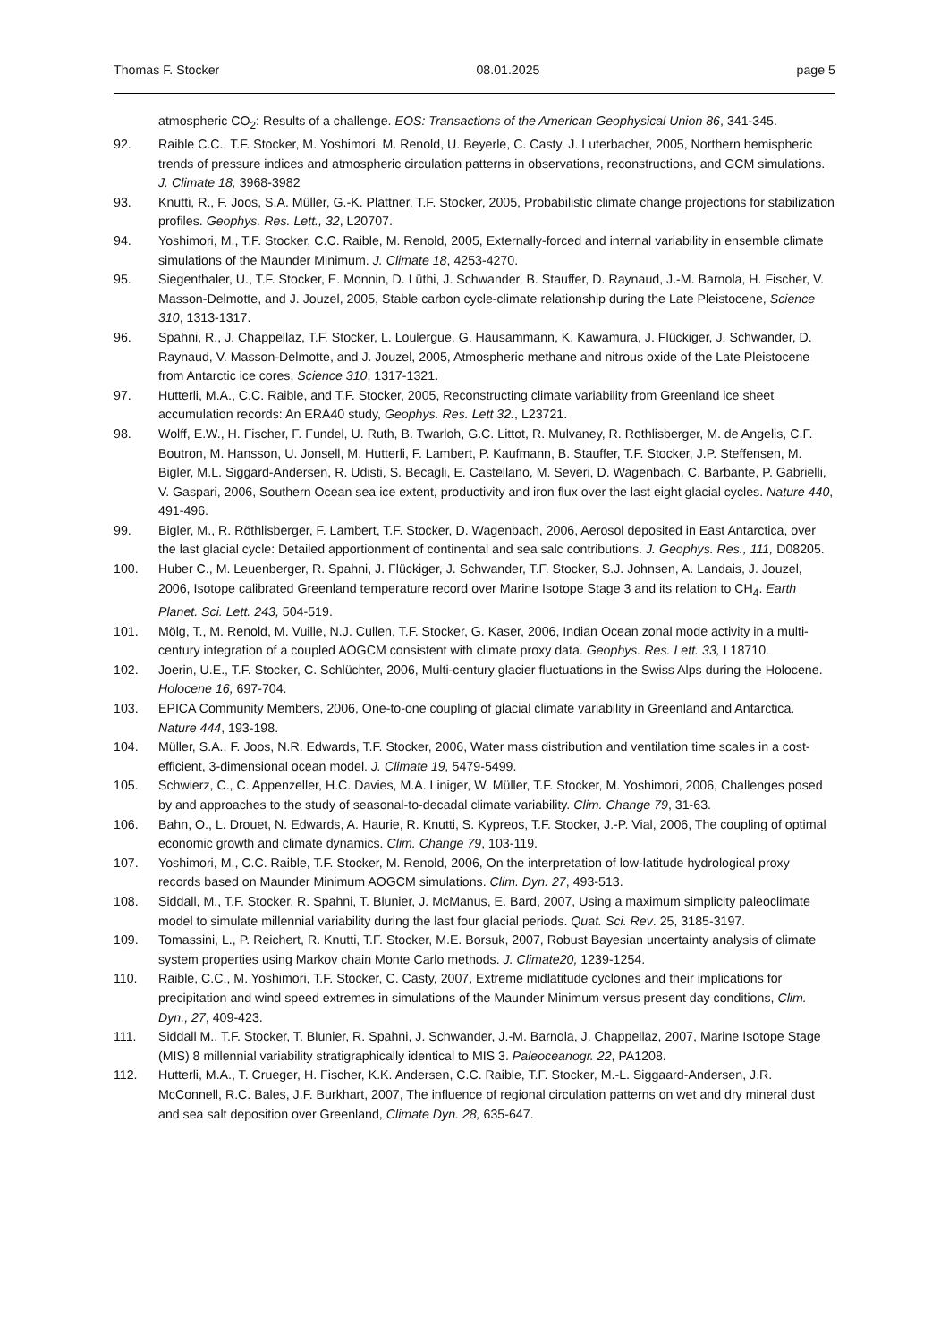Thomas F. Stocker 08.01.2025 page 5
atmospheric CO<sub>2</sub>: Results of a challenge. EOS: Transactions of the American Geophysical Union 86, 341-345.
92. Raible C.C., T.F. Stocker, M. Yoshimori, M. Renold, U. Beyerle, C. Casty, J. Luterbacher, 2005, Northern hemispheric trends of pressure indices and atmospheric circulation patterns in observations, reconstructions, and GCM simulations. J. Climate 18, 3968-3982
93. Knutti, R., F. Joos, S.A. Müller, G.-K. Plattner, T.F. Stocker, 2005, Probabilistic climate change projections for stabilization profiles. Geophys. Res. Lett., 32, L20707.
94. Yoshimori, M., T.F. Stocker, C.C. Raible, M. Renold, 2005, Externally-forced and internal variability in ensemble climate simulations of the Maunder Minimum. J. Climate 18, 4253-4270.
95. Siegenthaler, U., T.F. Stocker, E. Monnin, D. Lüthi, J. Schwander, B. Stauffer, D. Raynaud, J.-M. Barnola, H. Fischer, V. Masson-Delmotte, and J. Jouzel, 2005, Stable carbon cycle-climate relationship during the Late Pleistocene, Science 310, 1313-1317.
96. Spahni, R., J. Chappellaz, T.F. Stocker, L. Loulergue, G. Hausammann, K. Kawamura, J. Flückiger, J. Schwander, D. Raynaud, V. Masson-Delmotte, and J. Jouzel, 2005, Atmospheric methane and nitrous oxide of the Late Pleistocene from Antarctic ice cores, Science 310, 1317-1321.
97. Hutterli, M.A., C.C. Raible, and T.F. Stocker, 2005, Reconstructing climate variability from Greenland ice sheet accumulation records: An ERA40 study, Geophys. Res. Lett 32., L23721.
98. Wolff, E.W., H. Fischer, F. Fundel, U. Ruth, B. Twarloh, G.C. Littot, R. Mulvaney, R. Rothlisberger, M. de Angelis, C.F. Boutron, M. Hansson, U. Jonsell, M. Hutterli, F. Lambert, P. Kaufmann, B. Stauffer, T.F. Stocker, J.P. Steffensen, M. Bigler, M.L. Siggard-Andersen, R. Udisti, S. Becagli, E. Castellano, M. Severi, D. Wagenbach, C. Barbante, P. Gabrielli, V. Gaspari, 2006, Southern Ocean sea ice extent, productivity and iron flux over the last eight glacial cycles. Nature 440, 491-496.
99. Bigler, M., R. Röthlisberger, F. Lambert, T.F. Stocker, D. Wagenbach, 2006, Aerosol deposited in East Antarctica, over the last glacial cycle: Detailed apportionment of continental and sea salc contributions. J. Geophys. Res., 111, D08205.
100. Huber C., M. Leuenberger, R. Spahni, J. Flückiger, J. Schwander, T.F. Stocker, S.J. Johnsen, A. Landais, J. Jouzel, 2006, Isotope calibrated Greenland temperature record over Marine Isotope Stage 3 and its relation to CH<sub>4</sub>. Earth Planet. Sci. Lett. 243, 504-519.
101. Mölg, T., M. Renold, M. Vuille, N.J. Cullen, T.F. Stocker, G. Kaser, 2006, Indian Ocean zonal mode activity in a multi-century integration of a coupled AOGCM consistent with climate proxy data. Geophys. Res. Lett. 33, L18710.
102. Joerin, U.E., T.F. Stocker, C. Schlüchter, 2006, Multi-century glacier fluctuations in the Swiss Alps during the Holocene. Holocene 16, 697-704.
103. EPICA Community Members, 2006, One-to-one coupling of glacial climate variability in Greenland and Antarctica. Nature 444, 193-198.
104. Müller, S.A., F. Joos, N.R. Edwards, T.F. Stocker, 2006, Water mass distribution and ventilation time scales in a cost-efficient, 3-dimensional ocean model. J. Climate 19, 5479-5499.
105. Schwierz, C., C. Appenzeller, H.C. Davies, M.A. Liniger, W. Müller, T.F. Stocker, M. Yoshimori, 2006, Challenges posed by and approaches to the study of seasonal-to-decadal climate variability. Clim. Change 79, 31-63.
106. Bahn, O., L. Drouet, N. Edwards, A. Haurie, R. Knutti, S. Kypreos, T.F. Stocker, J.-P. Vial, 2006, The coupling of optimal economic growth and climate dynamics. Clim. Change 79, 103-119.
107. Yoshimori, M., C.C. Raible, T.F. Stocker, M. Renold, 2006, On the interpretation of low-latitude hydrological proxy records based on Maunder Minimum AOGCM simulations. Clim. Dyn. 27, 493-513.
108. Siddall, M., T.F. Stocker, R. Spahni, T. Blunier, J. McManus, E. Bard, 2007, Using a maximum simplicity paleoclimate model to simulate millennial variability during the last four glacial periods. Quat. Sci. Rev. 25, 3185-3197.
109. Tomassini, L., P. Reichert, R. Knutti, T.F. Stocker, M.E. Borsuk, 2007, Robust Bayesian uncertainty analysis of climate system properties using Markov chain Monte Carlo methods. J. Climate20, 1239-1254.
110. Raible, C.C., M. Yoshimori, T.F. Stocker, C. Casty, 2007, Extreme midlatitude cyclones and their implications for precipitation and wind speed extremes in simulations of the Maunder Minimum versus present day conditions, Clim. Dyn., 27, 409-423.
111. Siddall M., T.F. Stocker, T. Blunier, R. Spahni, J. Schwander, J.-M. Barnola, J. Chappellaz, 2007, Marine Isotope Stage (MIS) 8 millennial variability stratigraphically identical to MIS 3. Paleoceanogr. 22, PA1208.
112. Hutterli, M.A., T. Crueger, H. Fischer, K.K. Andersen, C.C. Raible, T.F. Stocker, M.-L. Siggaard-Andersen, J.R. McConnell, R.C. Bales, J.F. Burkhart, 2007, The influence of regional circulation patterns on wet and dry mineral dust and sea salt deposition over Greenland, Climate Dyn. 28, 635-647.